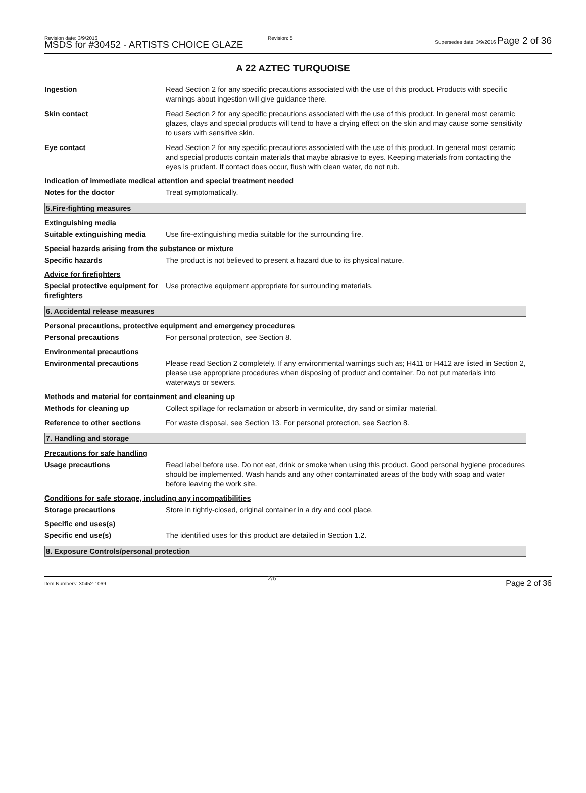Revision date: 3/9/2016
MSDS for #30452 - ARTISTS CHOICE GLAZE
Revision: 5
Supersedes date: 3/9/2016 Page 2 of 36
A 22 AZTEC TURQUOISE
Ingestion Read Section 2 for any specific precautions associated with the use of this product. Products with specific warnings about ingestion will give guidance there.
Skin contact Read Section 2 for any specific precautions associated with the use of this product. In general most ceramic glazes, clays and special products will tend to have a drying effect on the skin and may cause some sensitivity to users with sensitive skin.
Eye contact Read Section 2 for any specific precautions associated with the use of this product. In general most ceramic and special products contain materials that maybe abrasive to eyes. Keeping materials from contacting the eyes is prudent. If contact does occur, flush with clean water, do not rub.
Indication of immediate medical attention and special treatment needed
Notes for the doctor Treat symptomatically.
5.Fire-fighting measures
Extinguishing media
Suitable extinguishing media
Use fire-extinguishing media suitable for the surrounding fire.
Special hazards arising from the substance or mixture
Specific hazards The product is not believed to present a hazard due to its physical nature.
Advice for firefighters
Special protective equipment for firefighters
Use protective equipment appropriate for surrounding materials.
6. Accidental release measures
Personal precautions, protective equipment and emergency procedures
Personal precautions For personal protection, see Section 8.
Environmental precautions
Environmental precautions Please read Section 2 completely. If any environmental warnings such as; H411 or H412 are listed in Section 2, please use appropriate procedures when disposing of product and container. Do not put materials into waterways or sewers.
Methods and material for containment and cleaning up
Methods for cleaning up Collect spillage for reclamation or absorb in vermiculite, dry sand or similar material.
Reference to other sections For waste disposal, see Section 13. For personal protection, see Section 8.
7. Handling and storage
Precautions for safe handling
Usage precautions Read label before use. Do not eat, drink or smoke when using this product. Good personal hygiene procedures should be implemented. Wash hands and any other contaminated areas of the body with soap and water before leaving the work site.
Conditions for safe storage, including any incompatibilities
Storage precautions Store in tightly-closed, original container in a dry and cool place.
Specific end uses(s)
Specific end use(s) The identified uses for this product are detailed in Section 1.2.
8. Exposure Controls/personal protection
Item Numbers: 30452-1069
2/6
Page 2 of 36